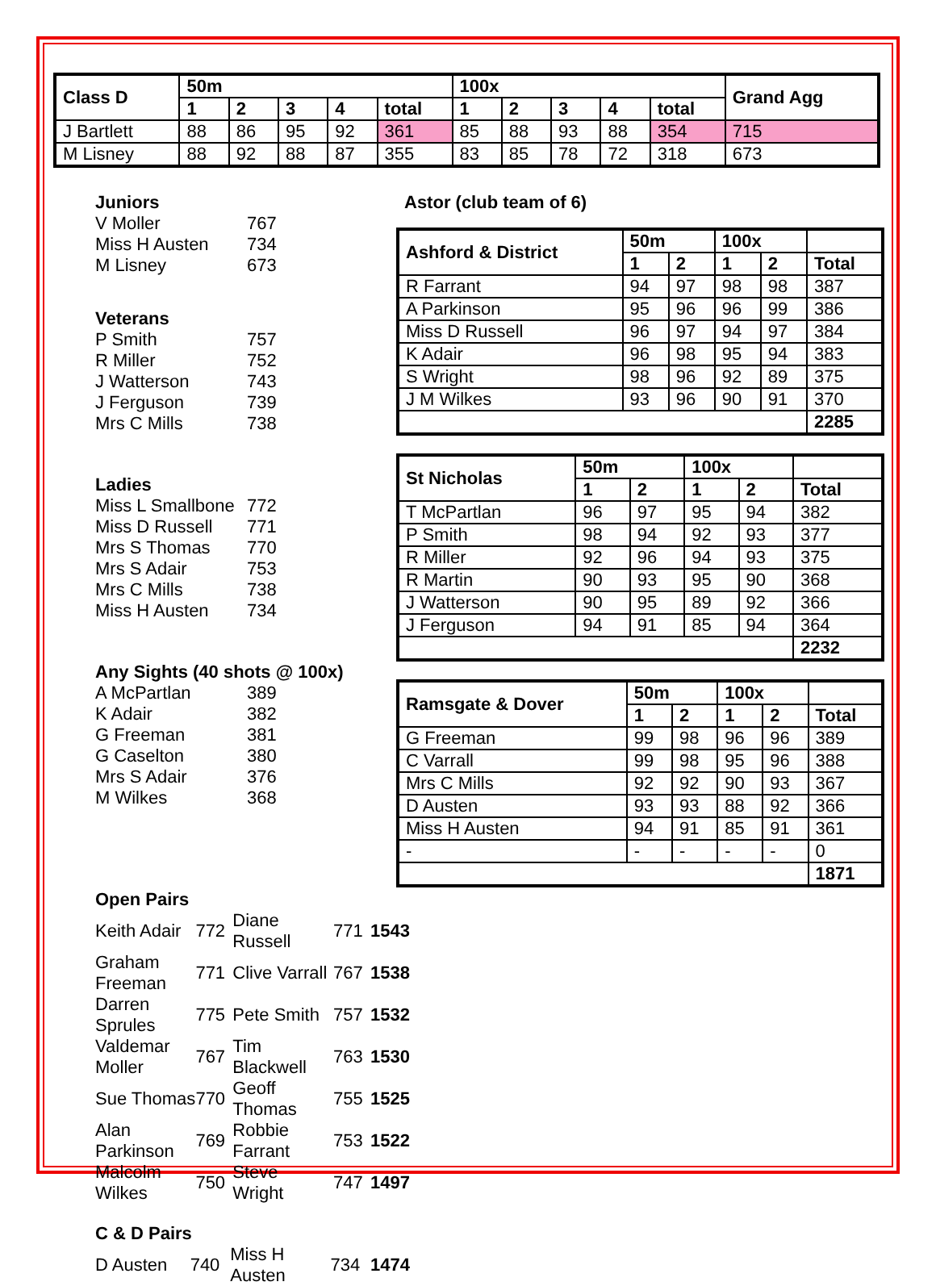| Class D | 50m | | | | | 100x | | | | | Grand Agg |
| --- | --- | --- | --- | --- | --- | --- | --- | --- | --- | --- | --- |
| | 1 | 2 | 3 | 4 | total | 1 | 2 | 3 | 4 | total | |
| J Bartlett | 88 | 86 | 95 | 92 | 361 | 85 | 88 | 93 | 88 | 354 | 715 |
| M Lisney | 88 | 92 | 88 | 87 | 355 | 83 | 85 | 78 | 72 | 318 | 673 |
Juniors
| V Moller | 767 |
| Miss H Austen | 734 |
| M Lisney | 673 |
Veterans
| P Smith | 757 |
| R Miller | 752 |
| J Watterson | 743 |
| J Ferguson | 739 |
| Mrs C Mills | 738 |
Ladies
| Miss L Smallbone | 772 |
| Miss D Russell | 771 |
| Mrs S Thomas | 770 |
| Mrs S Adair | 753 |
| Mrs C Mills | 738 |
| Miss H Austen | 734 |
Any Sights (40 shots @ 100x)
| A McPartlan | 389 |
| K Adair | 382 |
| G Freeman | 381 |
| G Caselton | 380 |
| Mrs S Adair | 376 |
| M Wilkes | 368 |
Astor (club team of 6)
| Ashford & District | 50m | | 100x | | |
| --- | --- | --- | --- | --- | --- |
| | 1 | 2 | 1 | 2 | Total |
| R Farrant | 94 | 97 | 98 | 98 | 387 |
| A Parkinson | 95 | 96 | 96 | 99 | 386 |
| Miss D Russell | 96 | 97 | 94 | 97 | 384 |
| K Adair | 96 | 98 | 95 | 94 | 383 |
| S Wright | 98 | 96 | 92 | 89 | 375 |
| J M Wilkes | 93 | 96 | 90 | 91 | 370 |
| | | | | | 2285 |
| St Nicholas | 50m | | 100x | | |
| --- | --- | --- | --- | --- | --- |
| | 1 | 2 | 1 | 2 | Total |
| T McPartlan | 96 | 97 | 95 | 94 | 382 |
| P Smith | 98 | 94 | 92 | 93 | 377 |
| R Miller | 92 | 96 | 94 | 93 | 375 |
| R Martin | 90 | 93 | 95 | 90 | 368 |
| J Watterson | 90 | 95 | 89 | 92 | 366 |
| J Ferguson | 94 | 91 | 85 | 94 | 364 |
| | | | | | 2232 |
| Ramsgate & Dover | 50m | | 100x | | |
| --- | --- | --- | --- | --- | --- |
| | 1 | 2 | 1 | 2 | Total |
| G Freeman | 99 | 98 | 96 | 96 | 389 |
| C Varrall | 99 | 98 | 95 | 96 | 388 |
| Mrs C Mills | 92 | 92 | 90 | 93 | 367 |
| D Austen | 93 | 93 | 88 | 92 | 366 |
| Miss H Austen | 94 | 91 | 85 | 91 | 361 |
| - | - | - | - | - | 0 |
| | | | | | 1871 |
Open Pairs
| Keith Adair | 772 | Diane Russell | 771 | 1543 |
| Graham Freeman | 771 | Clive Varrall | 767 | 1538 |
| Darren Sprules | 775 | Pete Smith | 757 | 1532 |
| Valdemar Moller | 767 | Tim Blackwell | 763 | 1530 |
| Sue Thomas | 770 | Geoff Thomas | 755 | 1525 |
| Alan Parkinson | 769 | Robbie Farrant | 753 | 1522 |
| Malcolm Wilkes | 750 | Steve Wright | 747 | 1497 |
C & D Pairs
| D Austen | 740 | Miss H Austen | 734 | 1474 |